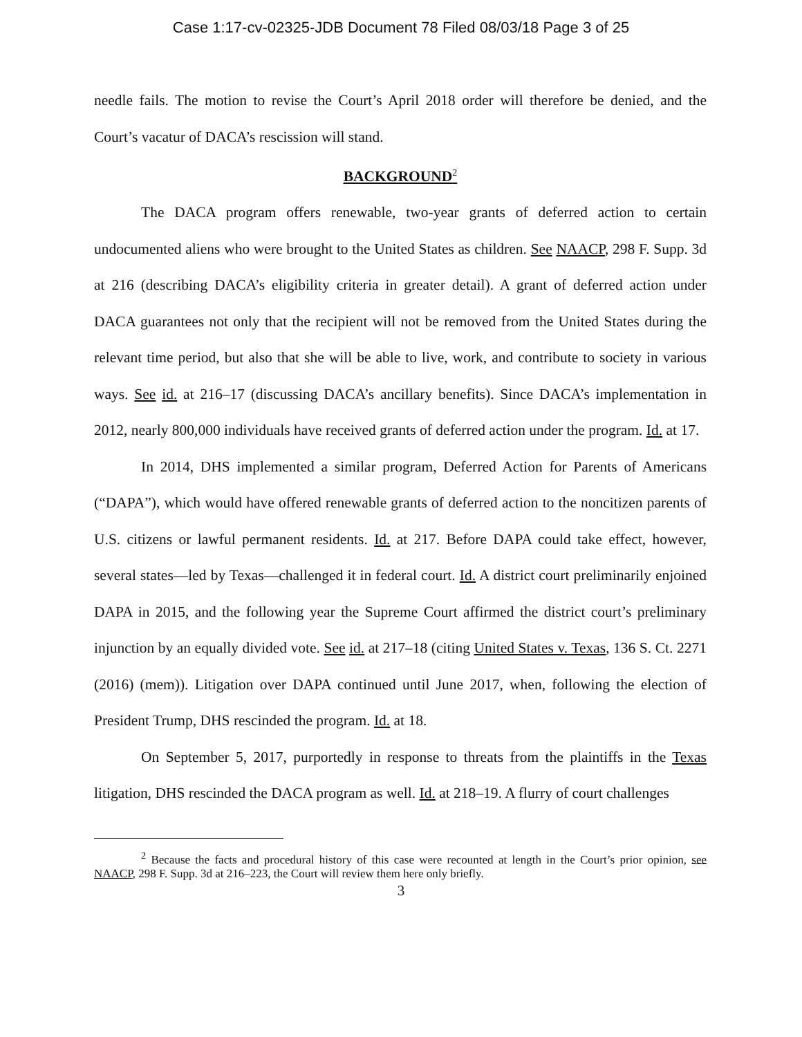Case 1:17-cv-02325-JDB Document 78 Filed 08/03/18 Page 3 of 25
needle fails. The motion to revise the Court’s April 2018 order will therefore be denied, and the Court’s vacatur of DACA’s rescission will stand.
BACKGROUND<sup>2</sup>
The DACA program offers renewable, two-year grants of deferred action to certain undocumented aliens who were brought to the United States as children. See NAACP, 298 F. Supp. 3d at 216 (describing DACA’s eligibility criteria in greater detail). A grant of deferred action under DACA guarantees not only that the recipient will not be removed from the United States during the relevant time period, but also that she will be able to live, work, and contribute to society in various ways. See id. at 216–17 (discussing DACA’s ancillary benefits). Since DACA’s implementation in 2012, nearly 800,000 individuals have received grants of deferred action under the program. Id. at 17.
In 2014, DHS implemented a similar program, Deferred Action for Parents of Americans (“DAPA”), which would have offered renewable grants of deferred action to the noncitizen parents of U.S. citizens or lawful permanent residents. Id. at 217. Before DAPA could take effect, however, several states—led by Texas—challenged it in federal court. Id. A district court preliminarily enjoined DAPA in 2015, and the following year the Supreme Court affirmed the district court’s preliminary injunction by an equally divided vote. See id. at 217–18 (citing United States v. Texas, 136 S. Ct. 2271 (2016) (mem)). Litigation over DAPA continued until June 2017, when, following the election of President Trump, DHS rescinded the program. Id. at 18.
On September 5, 2017, purportedly in response to threats from the plaintiffs in the Texas litigation, DHS rescinded the DACA program as well. Id. at 218–19. A flurry of court challenges
<sup>2</sup> Because the facts and procedural history of this case were recounted at length in the Court’s prior opinion, see NAACP, 298 F. Supp. 3d at 216–223, the Court will review them here only briefly.
3